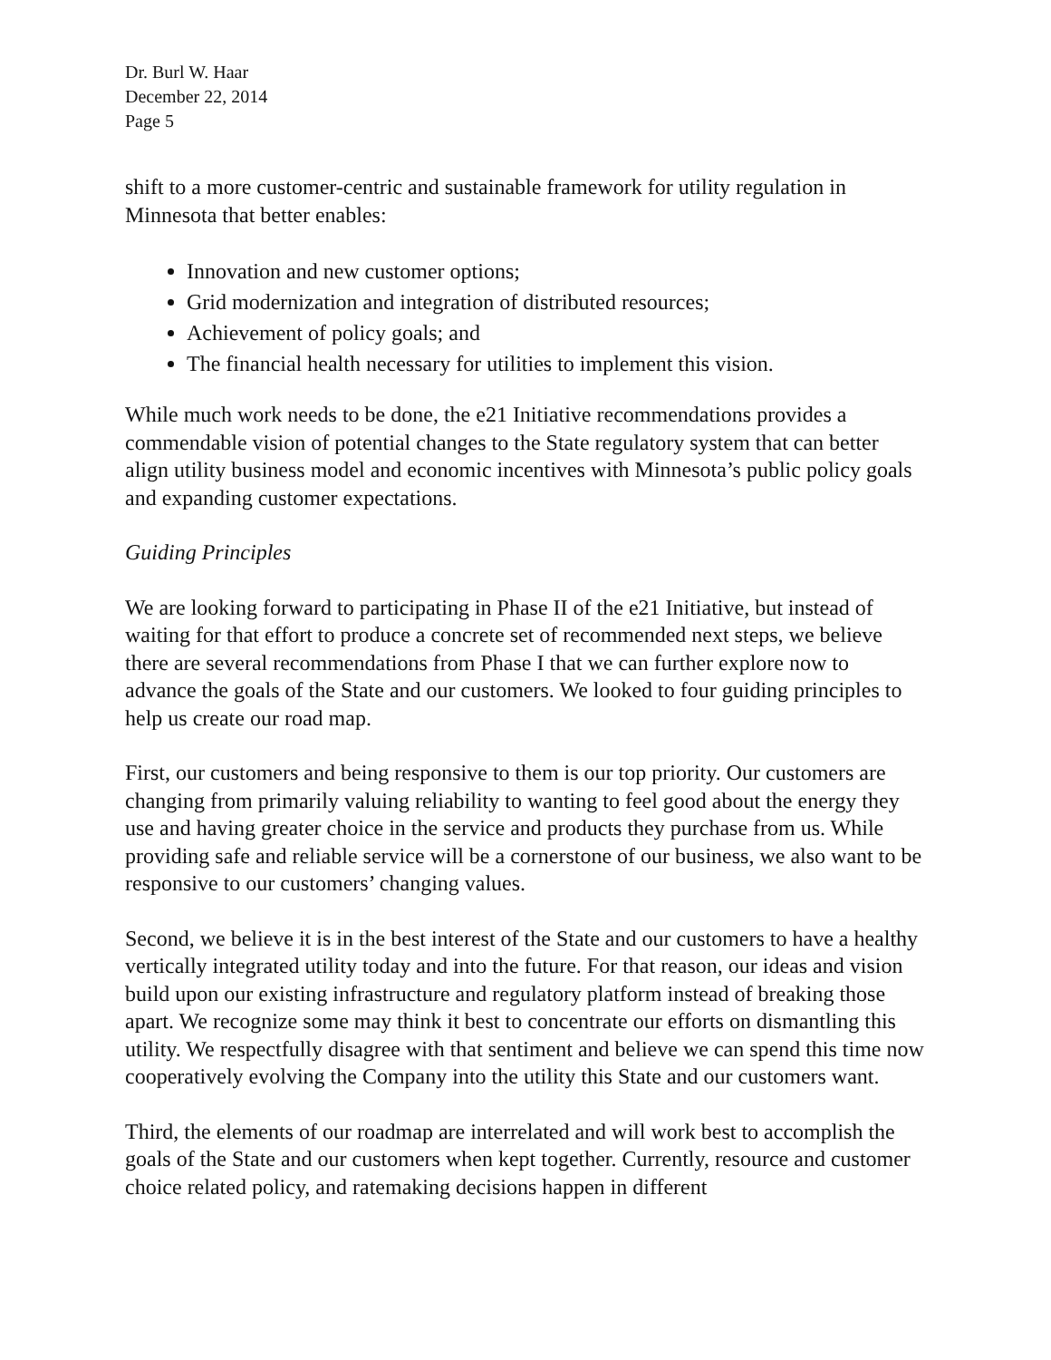Dr. Burl W. Haar
December 22, 2014
Page 5
shift to a more customer-centric and sustainable framework for utility regulation in Minnesota that better enables:
Innovation and new customer options;
Grid modernization and integration of distributed resources;
Achievement of policy goals; and
The financial health necessary for utilities to implement this vision.
While much work needs to be done, the e21 Initiative recommendations provides a commendable vision of potential changes to the State regulatory system that can better align utility business model and economic incentives with Minnesota’s public policy goals and expanding customer expectations.
Guiding Principles
We are looking forward to participating in Phase II of the e21 Initiative, but instead of waiting for that effort to produce a concrete set of recommended next steps, we believe there are several recommendations from Phase I that we can further explore now to advance the goals of the State and our customers. We looked to four guiding principles to help us create our road map.
First, our customers and being responsive to them is our top priority. Our customers are changing from primarily valuing reliability to wanting to feel good about the energy they use and having greater choice in the service and products they purchase from us. While providing safe and reliable service will be a cornerstone of our business, we also want to be responsive to our customers’ changing values.
Second, we believe it is in the best interest of the State and our customers to have a healthy vertically integrated utility today and into the future. For that reason, our ideas and vision build upon our existing infrastructure and regulatory platform instead of breaking those apart. We recognize some may think it best to concentrate our efforts on dismantling this utility. We respectfully disagree with that sentiment and believe we can spend this time now cooperatively evolving the Company into the utility this State and our customers want.
Third, the elements of our roadmap are interrelated and will work best to accomplish the goals of the State and our customers when kept together. Currently, resource and customer choice related policy, and ratemaking decisions happen in different